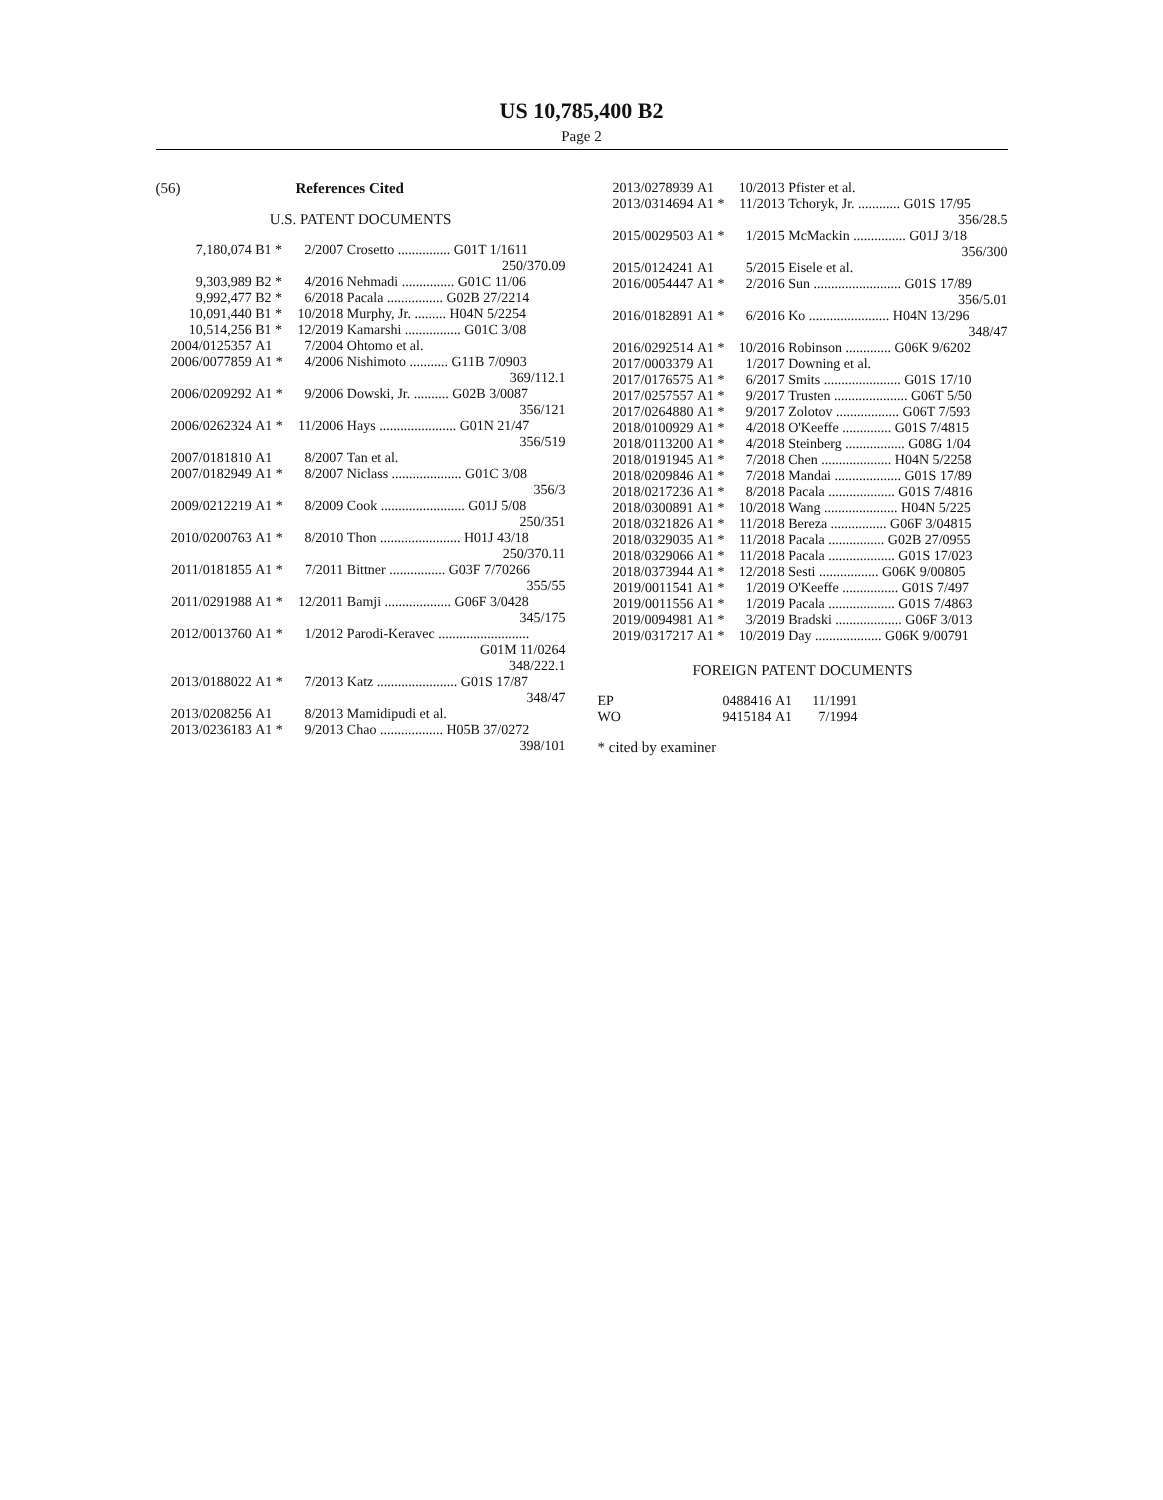US 10,785,400 B2
Page 2
(56) References Cited
U.S. PATENT DOCUMENTS
| 7,180,074 | B1 * | 2/2007 | Crosetto ............... G01T 1/1611 |
| | | | 250/370.09 |
| 9,303,989 | B2 * | 4/2016 | Nehmadi ............... G01C 11/06 |
| 9,992,477 | B2 * | 6/2018 | Pacala ................ G02B 27/2214 |
| 10,091,440 | B1 * | 10/2018 | Murphy, Jr. ......... H04N 5/2254 |
| 10,514,256 | B1 * | 12/2019 | Kamarshi ................ G01C 3/08 |
| 2004/0125357 | A1 | 7/2004 | Ohtomo et al. |
| 2006/0077859 | A1 * | 4/2006 | Nishimoto ........... G11B 7/0903 |
| | | | 369/112.1 |
| 2006/0209292 | A1 * | 9/2006 | Dowski, Jr. .......... G02B 3/0087 |
| | | | 356/121 |
| 2006/0262324 | A1 * | 11/2006 | Hays ...................... G01N 21/47 |
| | | | 356/519 |
| 2007/0181810 | A1 | 8/2007 | Tan et al. |
| 2007/0182949 | A1 * | 8/2007 | Niclass .................... G01C 3/08 |
| | | | 356/3 |
| 2009/0212219 | A1 * | 8/2009 | Cook ........................ G01J 5/08 |
| | | | 250/351 |
| 2010/0200763 | A1 * | 8/2010 | Thon ....................... H01J 43/18 |
| | | | 250/370.11 |
| 2011/0181855 | A1 * | 7/2011 | Bittner ................ G03F 7/70266 |
| | | | 355/55 |
| 2011/0291988 | A1 * | 12/2011 | Bamji ................... G06F 3/0428 |
| | | | 345/175 |
| 2012/0013760 | A1 * | 1/2012 | Parodi-Keravec .......................... |
| | | | G01M 11/0264 |
| | | | 348/222.1 |
| 2013/0188022 | A1 * | 7/2013 | Katz ....................... G01S 17/87 |
| | | | 348/47 |
| 2013/0208256 | A1 | 8/2013 | Mamidipudi et al. |
| 2013/0236183 | A1 * | 9/2013 | Chao .................. H05B 37/0272 |
| | | | 398/101 |
| 2013/0278939 | A1 | 10/2013 | Pfister et al. |
| 2013/0314694 | A1 * | 11/2013 | Tchoryk, Jr. ............ G01S 17/95 |
| | | | 356/28.5 |
| 2015/0029503 | A1 * | 1/2015 | McMackin ............... G01J 3/18 |
| | | | 356/300 |
| 2015/0124241 | A1 | 5/2015 | Eisele et al. |
| 2016/0054447 | A1 * | 2/2016 | Sun ......................... G01S 17/89 |
| | | | 356/5.01 |
| 2016/0182891 | A1 * | 6/2016 | Ko ....................... H04N 13/296 |
| | | | 348/47 |
| 2016/0292514 | A1 * | 10/2016 | Robinson ............. G06K 9/6202 |
| 2017/0003379 | A1 | 1/2017 | Downing et al. |
| 2017/0176575 | A1 * | 6/2017 | Smits ...................... G01S 17/10 |
| 2017/0257557 | A1 * | 9/2017 | Trusten ..................... G06T 5/50 |
| 2017/0264880 | A1 * | 9/2017 | Zolotov .................. G06T 7/593 |
| 2018/0100929 | A1 * | 4/2018 | O'Keeffe .............. G01S 7/4815 |
| 2018/0113200 | A1 * | 4/2018 | Steinberg ................. G08G 1/04 |
| 2018/0191945 | A1 * | 7/2018 | Chen .................... H04N 5/2258 |
| 2018/0209846 | A1 * | 7/2018 | Mandai ................... G01S 17/89 |
| 2018/0217236 | A1 * | 8/2018 | Pacala ................... G01S 7/4816 |
| 2018/0300891 | A1 * | 10/2018 | Wang ..................... H04N 5/225 |
| 2018/0321826 | A1 * | 11/2018 | Bereza ................ G06F 3/04815 |
| 2018/0329035 | A1 * | 11/2018 | Pacala ................ G02B 27/0955 |
| 2018/0329066 | A1 * | 11/2018 | Pacala ................... G01S 17/023 |
| 2018/0373944 | A1 * | 12/2018 | Sesti ................. G06K 9/00805 |
| 2019/0011541 | A1 * | 1/2019 | O'Keeffe ................ G01S 7/497 |
| 2019/0011556 | A1 * | 1/2019 | Pacala ................... G01S 7/4863 |
| 2019/0094981 | A1 * | 3/2019 | Bradski ................... G06F 3/013 |
| 2019/0317217 | A1 * | 10/2019 | Day ................... G06K 9/00791 |
FOREIGN PATENT DOCUMENTS
| EP | 0488416 | A1 | 11/1991 |
| WO | 9415184 | A1 | 7/1994 |
* cited by examiner